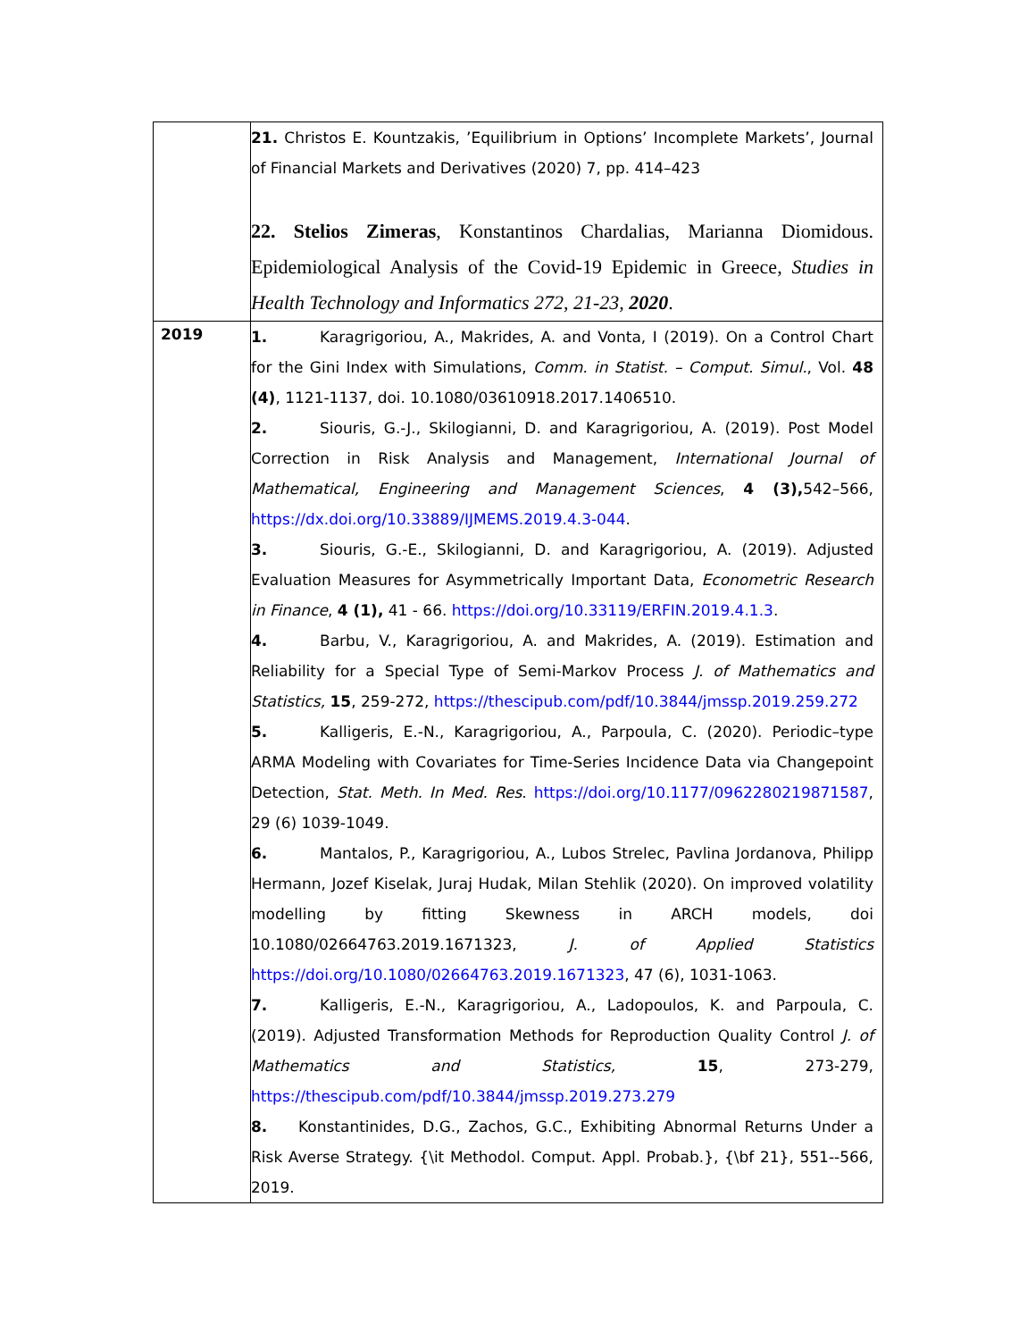| | 21. Christos E. Kountzakis, ’Equilibrium in Options’ Incomplete Markets’, Journal of Financial Markets and Derivatives (2020) 7, pp. 414–423 22. Stelios Zimeras , Konstantinos Chardalias, Marianna Diomidous. Epidemiological Analysis of the Covid-19 Epidemic in Greece, Studies in Health Technology and Informatics 272, 21-23, 2020 . |
| 2019 | 1. Karagrigoriou, A., Makrides, A. and Vonta, I (2019). On a Control Chart for the Gini Index with Simulations, Comm. in Statist. – Comput. Simul. , Vol. 48 (4) , 1121-1137, doi. 10.1080/03610918.2017.1406510. 2. Siouris, G.-J., Skilogianni, D. and Karagrigoriou, A. (2019). Post Model Correction in Risk Analysis and Management, International Journal of Mathematical, Engineering and Management Sciences , 4 (3), 542–566, https://dx.doi.org/10.33889/IJMEMS.2019.4.3-044 . 3. Siouris, G.-E., Skilogianni, D. and Karagrigoriou, A. (2019). Adjusted Evaluation Measures for Asymmetrically Important Data, Econometric Research in Finance , 4 (1), 41 - 66. https://doi.org/10.33119/ERFIN.2019.4.1.3 . 4. Barbu, V., Karagrigoriou, A. and Makrides, A. (2019). Estimation and Reliability for a Special Type of Semi-Markov Process J. of Mathematics and Statistics, 15 , 259-272, https://thescipub.com/pdf/10.3844/jmssp.2019.259.272 5. Kalligeris, E.-N., Karagrigoriou, A., Parpoula, C. (2020). Periodic–type ARMA Modeling with Covariates for Time-Series Incidence Data via Changepoint Detection, Stat. Meth. In Med. Res . https://doi.org/10.1177/0962280219871587 , 29 (6) 1039-1049. 6. Mantalos, P., Karagrigoriou, A., Lubos Strelec, Pavlina Jordanova, Philipp Hermann, Jozef Kiselak, Juraj Hudak, Milan Stehlik (2020). On improved volatility modelling by fitting Skewness in ARCH models, doi 10.1080/02664763.2019.1671323, J. of Applied Statistics https://doi.org/10.1080/02664763.2019.1671323 , 47 (6), 1031-1063. 7. Kalligeris, E.-N., Karagrigoriou, A., Ladopoulos, K. and Parpoula, C. (2019). Adjusted Transformation Methods for Reproduction Quality Control J. of Mathematics and Statistics, 15 , 273-279, https://thescipub.com/pdf/10.3844/jmssp.2019.273.279 8. Konstantinides, D.G., Zachos, G.C., Exhibiting Abnormal Returns Under a Risk Averse Strategy. {\it Methodol. Comput. Appl. Probab.}, {\bf 21}, 551--566, 2019. |